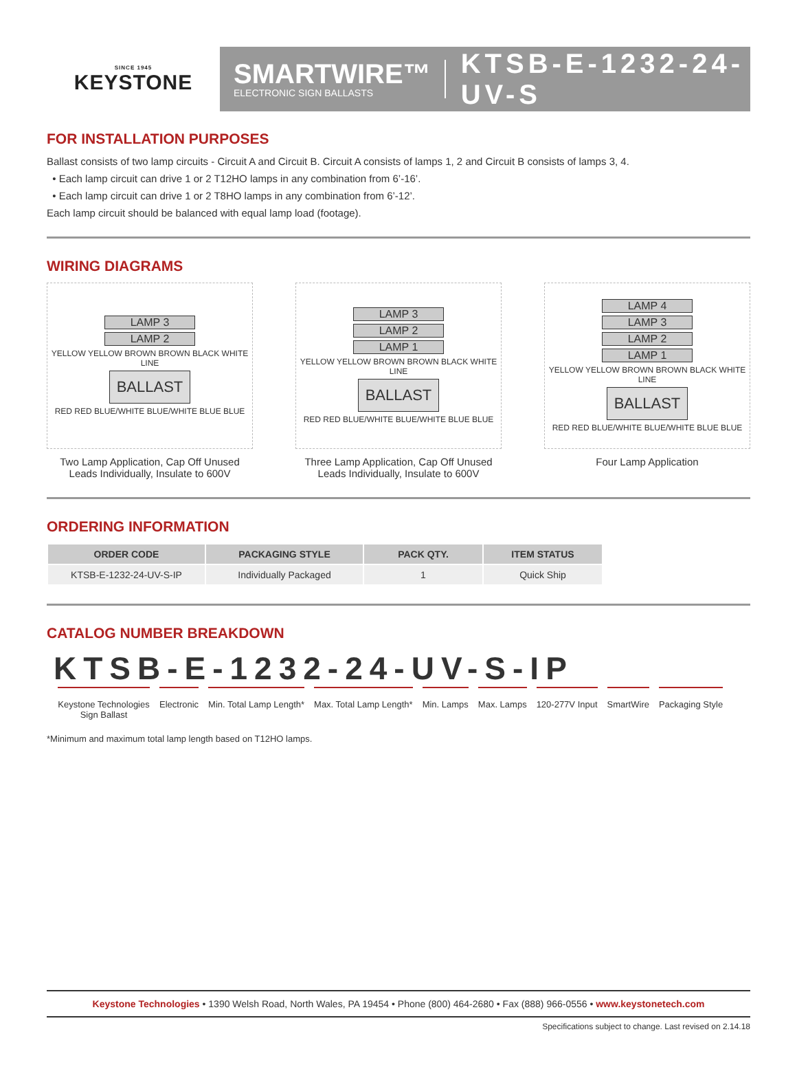SINCE 1945
KEYSTONE
SMARTWIRE™
ELECTRONIC SIGN BALLASTS
KTSB-E-1232-24-UV-S
FOR INSTALLATION PURPOSES
Ballast consists of two lamp circuits - Circuit A and Circuit B. Circuit A consists of lamps 1, 2 and Circuit B consists of lamps 3, 4.
• Each lamp circuit can drive 1 or 2 T12HO lamps in any combination from 6’-16’.
• Each lamp circuit can drive 1 or 2 T8HO lamps in any combination from 6’-12’.
Each lamp circuit should be balanced with equal lamp load (footage).
WIRING DIAGRAMS
LAMP 3
LAMP 2
YELLOW YELLOW BROWN BROWN BLACK WHITE LINE
BALLAST
RED RED BLUE/WHITE BLUE/WHITE BLUE BLUE
Two Lamp Application, Cap Off Unused Leads Individually, Insulate to 600V
LAMP 3
LAMP 2
LAMP 1
YELLOW YELLOW BROWN BROWN BLACK WHITE LINE
BALLAST
RED RED BLUE/WHITE BLUE/WHITE BLUE BLUE
Three Lamp Application, Cap Off Unused Leads Individually, Insulate to 600V
LAMP 4
LAMP 3
LAMP 2
LAMP 1
YELLOW YELLOW BROWN BROWN BLACK WHITE LINE
BALLAST
RED RED BLUE/WHITE BLUE/WHITE BLUE BLUE
Four Lamp Application
ORDERING INFORMATION
| ORDER CODE | PACKAGING STYLE | PACK QTY. | ITEM STATUS |
| --- | --- | --- | --- |
| KTSB-E-1232-24-UV-S-IP | Individually Packaged | 1 | Quick Ship |
CATALOG NUMBER BREAKDOWN
KTSB-E-1232-24-UV-S-IP
Keystone Technologies Sign Ballast
Electronic Min. Total Lamp Length* Max. Total Lamp Length* Min. Lamps Max. Lamps 120-277V Input SmartWire Packaging Style
*Minimum and maximum total lamp length based on T12HO lamps.
Keystone Technologies • 1390 Welsh Road, North Wales, PA 19454 • Phone (800) 464-2680 • Fax (888) 966-0556 • www.keystonetech.com
Specifications subject to change. Last revised on 2.14.18